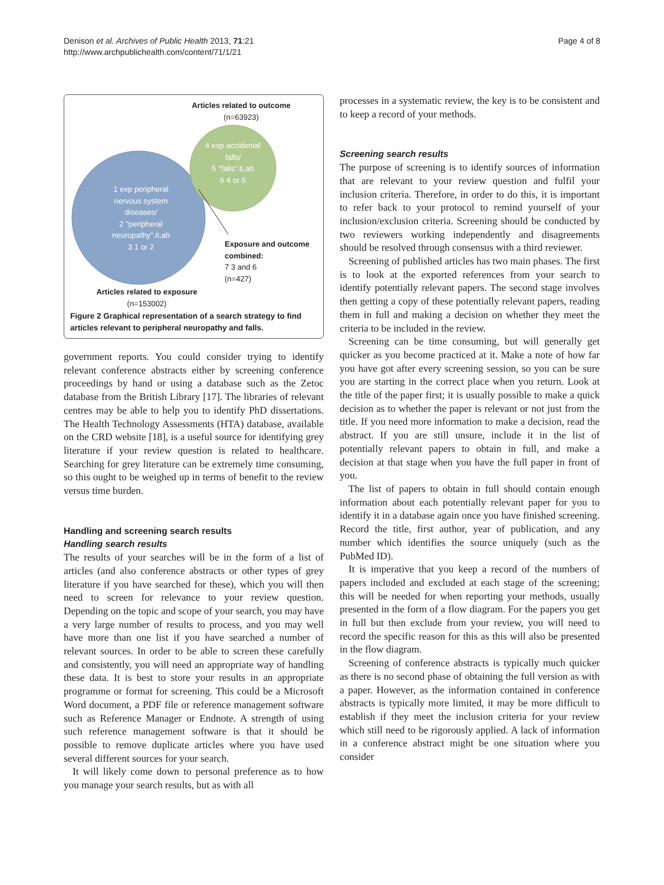Denison et al. Archives of Public Health 2013, 71:21
http://www.archpublichealth.com/content/71/1/21
Page 4 of 8
Articles related to outcome (n=63923)
4 exp accidental falls/
5 "falls".ti,ab
6 4 or 5
1 exp peripheral nervous system diseases/
2 "peripheral neuropathy".ti,ab
3 1 or 2
Exposure and outcome combined:
7 3 and 6
(n=427)
Articles related to exposure (n=153002)
Figure 2 Graphical representation of a search strategy to find articles relevant to peripheral neuropathy and falls.
government reports. You could consider trying to identify relevant conference abstracts either by screening conference proceedings by hand or using a database such as the Zetoc database from the British Library [17]. The libraries of relevant centres may be able to help you to identify PhD dissertations. The Health Technology Assessments (HTA) database, available on the CRD website [18], is a useful source for identifying grey literature if your review question is related to healthcare. Searching for grey literature can be extremely time consuming, so this ought to be weighed up in terms of benefit to the review versus time burden.
Handling and screening search results
Handling search results
The results of your searches will be in the form of a list of articles (and also conference abstracts or other types of grey literature if you have searched for these), which you will then need to screen for relevance to your review question. Depending on the topic and scope of your search, you may have a very large number of results to process, and you may well have more than one list if you have searched a number of relevant sources. In order to be able to screen these carefully and consistently, you will need an appropriate way of handling these data. It is best to store your results in an appropriate programme or format for screening. This could be a Microsoft Word document, a PDF file or reference management software such as Reference Manager or Endnote. A strength of using such reference management software is that it should be possible to remove duplicate articles where you have used several different sources for your search.
It will likely come down to personal preference as to how you manage your search results, but as with all
processes in a systematic review, the key is to be consistent and to keep a record of your methods.
Screening search results
The purpose of screening is to identify sources of information that are relevant to your review question and fulfil your inclusion criteria. Therefore, in order to do this, it is important to refer back to your protocol to remind yourself of your inclusion/exclusion criteria. Screening should be conducted by two reviewers working independently and disagreements should be resolved through consensus with a third reviewer.
Screening of published articles has two main phases. The first is to look at the exported references from your search to identify potentially relevant papers. The second stage involves then getting a copy of these potentially relevant papers, reading them in full and making a decision on whether they meet the criteria to be included in the review.
Screening can be time consuming, but will generally get quicker as you become practiced at it. Make a note of how far you have got after every screening session, so you can be sure you are starting in the correct place when you return. Look at the title of the paper first; it is usually possible to make a quick decision as to whether the paper is relevant or not just from the title. If you need more information to make a decision, read the abstract. If you are still unsure, include it in the list of potentially relevant papers to obtain in full, and make a decision at that stage when you have the full paper in front of you.
The list of papers to obtain in full should contain enough information about each potentially relevant paper for you to identify it in a database again once you have finished screening. Record the title, first author, year of publication, and any number which identifies the source uniquely (such as the PubMed ID).
It is imperative that you keep a record of the numbers of papers included and excluded at each stage of the screening; this will be needed for when reporting your methods, usually presented in the form of a flow diagram. For the papers you get in full but then exclude from your review, you will need to record the specific reason for this as this will also be presented in the flow diagram.
Screening of conference abstracts is typically much quicker as there is no second phase of obtaining the full version as with a paper. However, as the information contained in conference abstracts is typically more limited, it may be more difficult to establish if they meet the inclusion criteria for your review which still need to be rigorously applied. A lack of information in a conference abstract might be one situation where you consider